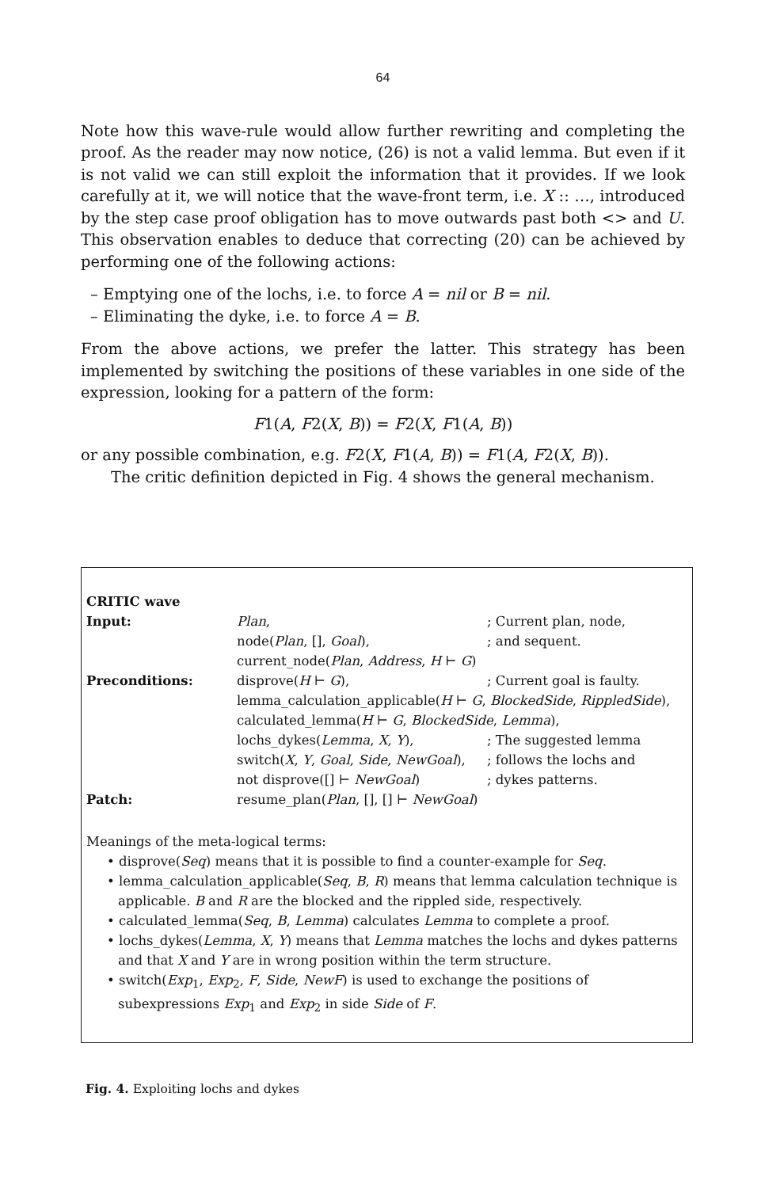64
Note how this wave-rule would allow further rewriting and completing the proof. As the reader may now notice, (26) is not a valid lemma. But even if it is not valid we can still exploit the information that it provides. If we look carefully at it, we will notice that the wave-front term, i.e. X :: …, introduced by the step case proof obligation has to move outwards past both <> and U. This observation enables to deduce that correcting (20) can be achieved by performing one of the following actions:
– Emptying one of the lochs, i.e. to force A = nil or B = nil.
– Eliminating the dyke, i.e. to force A = B.
From the above actions, we prefer the latter. This strategy has been implemented by switching the positions of these variables in one side of the expression, looking for a pattern of the form:
F1(A, F2(X, B)) = F2(X, F1(A, B))
or any possible combination, e.g. F2(X, F1(A, B)) = F1(A, F2(X, B)).
The critic definition depicted in Fig. 4 shows the general mechanism.
| CRITIC wave | | |
| Input: | Plan , | ; Current plan, node, |
| | node( Plan , [], Goal ), | ; and sequent. |
| | current_node( Plan , Address , H ⊢ G ) | |
| Preconditions: | disprove( H ⊢ G ), | ; Current goal is faulty. |
| | lemma_calculation_applicable( H ⊢ G , BlockedSide , RippledSide ), | |
| | calculated_lemma( H ⊢ G , BlockedSide , Lemma ), | |
| | lochs_dykes( Lemma , X , Y ), | ; The suggested lemma |
| | switch( X , Y , Goal , Side , NewGoal ), | ; follows the lochs and |
| | not disprove([] ⊢ NewGoal ) | ; dykes patterns. |
| Patch: | resume_plan( Plan , [], [] ⊢ NewGoal ) | |
Meanings of the meta-logical terms:
• disprove(Seq) means that it is possible to find a counter-example for Seq.
• lemma_calculation_applicable(Seq, B, R) means that lemma calculation technique is applicable. B and R are the blocked and the rippled side, respectively.
• calculated_lemma(Seq, B, Lemma) calculates Lemma to complete a proof.
• lochs_dykes(Lemma, X, Y) means that Lemma matches the lochs and dykes patterns and that X and Y are in wrong position within the term structure.
• switch(Exp<sub>1</sub>, Exp<sub>2</sub>, F, Side, NewF) is used to exchange the positions of subexpressions Exp<sub>1</sub> and Exp<sub>2</sub> in side Side of F.
Fig. 4. Exploiting lochs and dykes